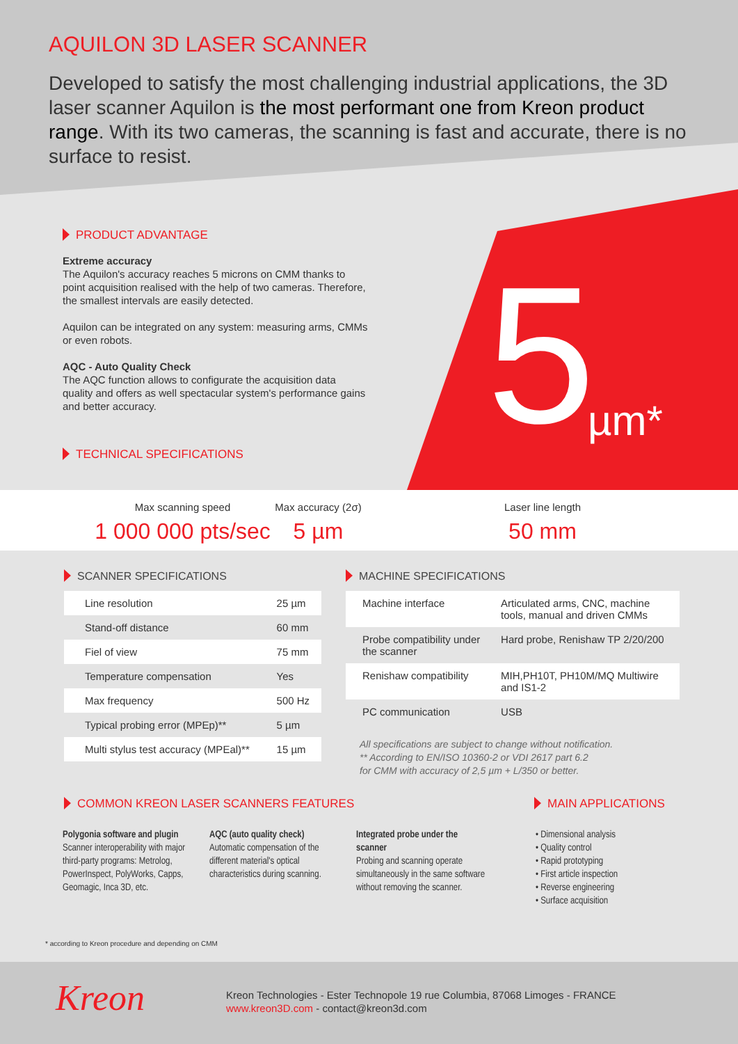AQUILON 3D LASER SCANNER
Developed to satisfy the most challenging industrial applications, the 3D laser scanner Aquilon is the most performant one from Kreon product range. With its two cameras, the scanning is fast and accurate, there is no surface to resist.
PRODUCT ADVANTAGE
Extreme accuracy
The Aquilon's accuracy reaches 5 microns on CMM thanks to point acquisition realised with the help of two cameras. Therefore, the smallest intervals are easily detected.
Aquilon can be integrated on any system: measuring arms, CMMs or even robots.
AQC - Auto Quality Check
The AQC function allows to configurate the acquisition data quality and offers as well spectacular system's performance gains and better accuracy.
TECHNICAL SPECIFICATIONS
5 µm*
Max scanning speed
1 000 000 pts/sec
Max accuracy (2σ)
5 µm
Laser line length
50 mm
SCANNER SPECIFICATIONS
| Line resolution | 25 µm |
| Stand-off distance | 60 mm |
| Fiel of view | 75 mm |
| Temperature compensation | Yes |
| Max frequency | 500 Hz |
| Typical probing error (MPEp)** | 5 µm |
| Multi stylus test accuracy (MPEal)** | 15 µm |
MACHINE SPECIFICATIONS
| Machine interface | Articulated arms, CNC, machine tools, manual and driven CMMs |
| Probe compatibility under the scanner | Hard probe, Renishaw TP 2/20/200 |
| Renishaw compatibility | MIH,PH10T, PH10M/MQ Multiwire and IS1-2 |
| PC communication | USB |
All specifications are subject to change without notification.
** According to EN/ISO 10360-2 or VDI 2617 part 6.2
for CMM with accuracy of 2,5 µm + L/350 or better.
COMMON KREON LASER SCANNERS FEATURES
MAIN APPLICATIONS
Polygonia software and plugin
Scanner interoperability with major third-party programs: Metrolog, PowerInspect, PolyWorks, Capps, Geomagic, Inca 3D, etc.
AQC (auto quality check)
Automatic compensation of the different material's optical characteristics during scanning.
Integrated probe under the scanner
Probing and scanning operate simultaneously in the same software without removing the scanner.
• Dimensional analysis
• Quality control
• Rapid prototyping
• First article inspection
• Reverse engineering
• Surface acquisition
* according to Kreon procedure and depending on CMM
Kreon
Kreon Technologies - Ester Technopole 19 rue Columbia, 87068 Limoges - FRANCE
www.kreon3D.com - contact@kreon3d.com